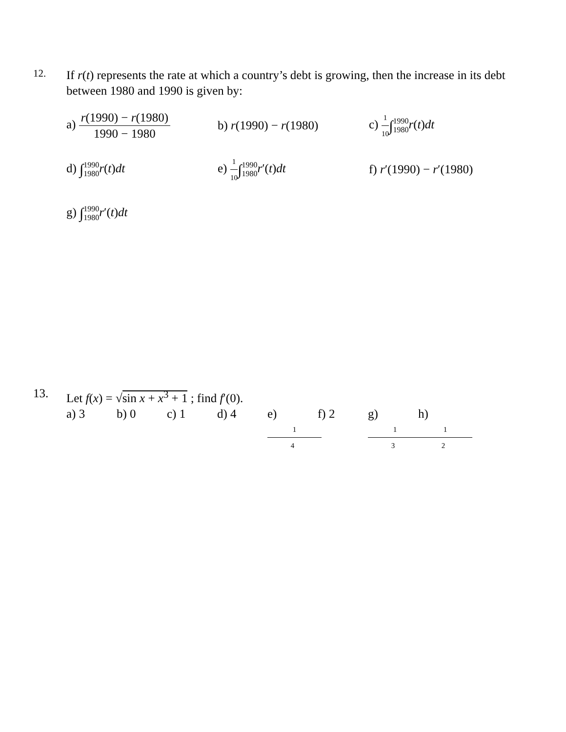12.
If r(t) represents the rate at which a country’s debt is growing, then the increase in its debt between 1980 and 1990 is given by:
a) r(1990) − r(1980) 1990 − 1980
b) r(1990) − r(1980) c) 1 10∫1990 1980 r(t)dt
d) ∫1990 1980 r(t)dt
e) 1 10∫1990 1980 r′(t)dt
f) r′(1990) − r′(1980)
g) ∫1990 1980 r′(t)dt
13.
Let f(x) = √sin x + x<sup>3</sup> + 1 ; find f′(0).
a) 3 b) 0 c) 1 d) 4 e) 1 4 f) 2 g) 1 3 h) 1 2